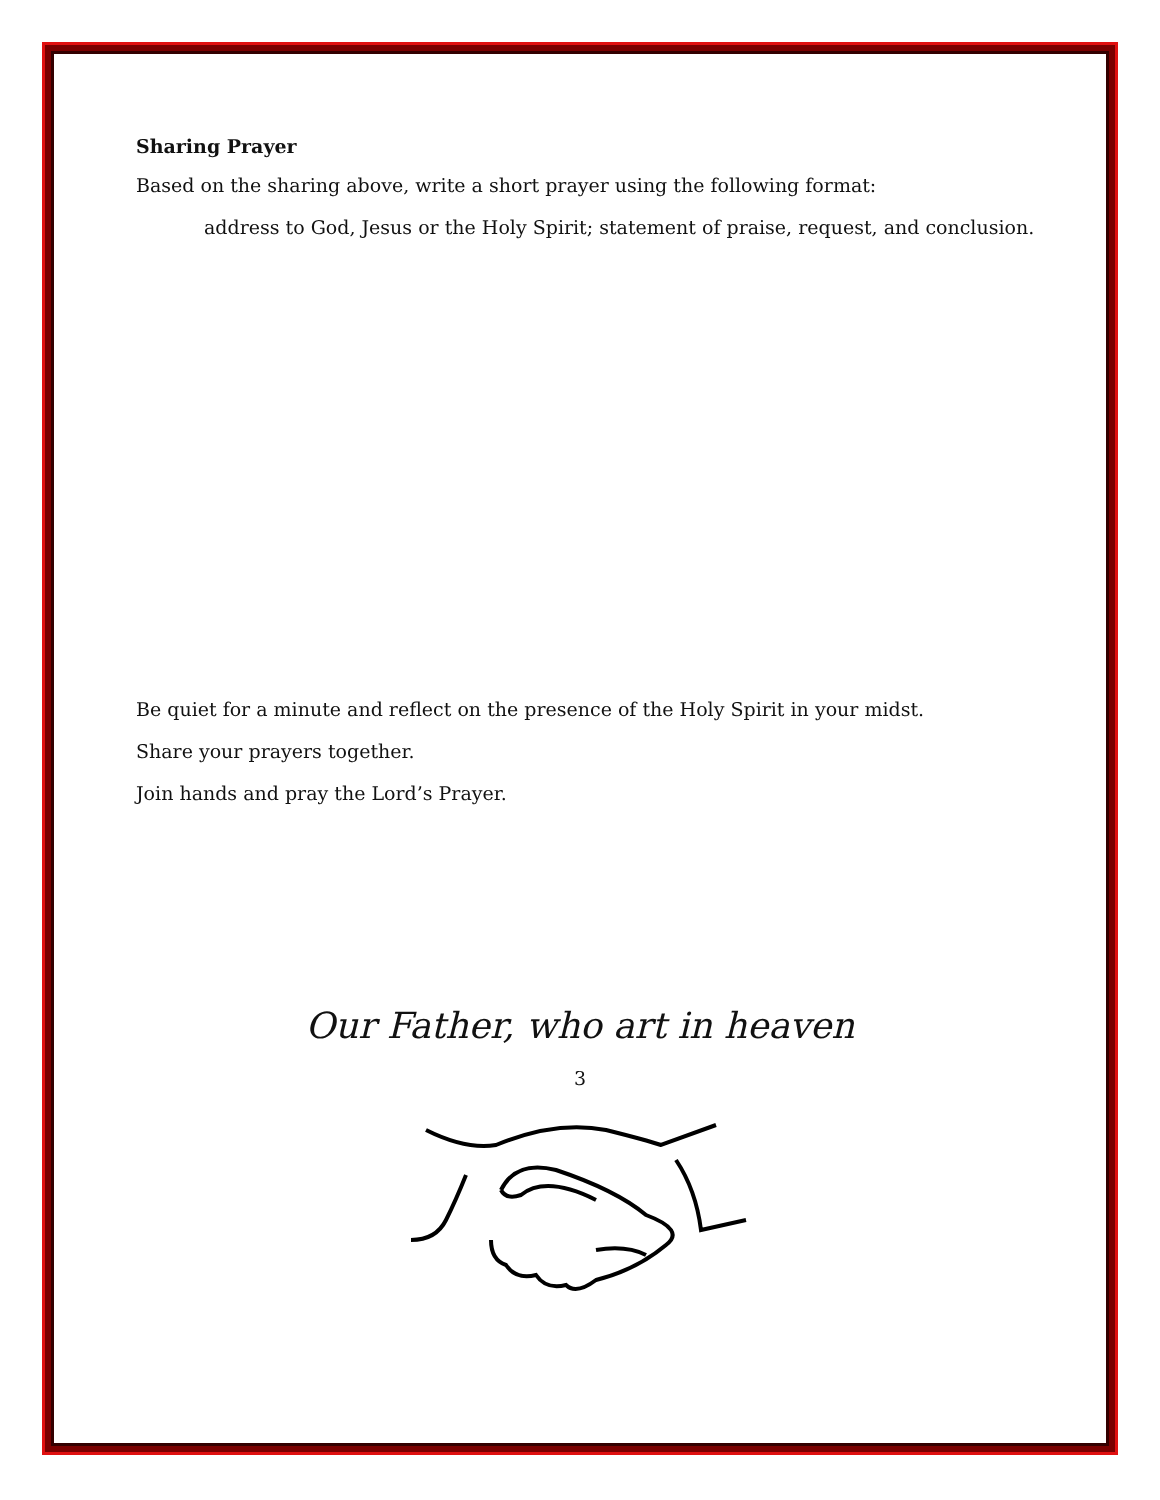Sharing Prayer
Based on the sharing above, write a short prayer using the following format:
address to God, Jesus or the Holy Spirit; statement of praise, request, and conclusion.
Be quiet for a minute and reflect on the presence of the Holy Spirit in your midst.
Share your prayers together.
Join hands and pray the Lord’s Prayer.
Our Father, who art in heaven
3